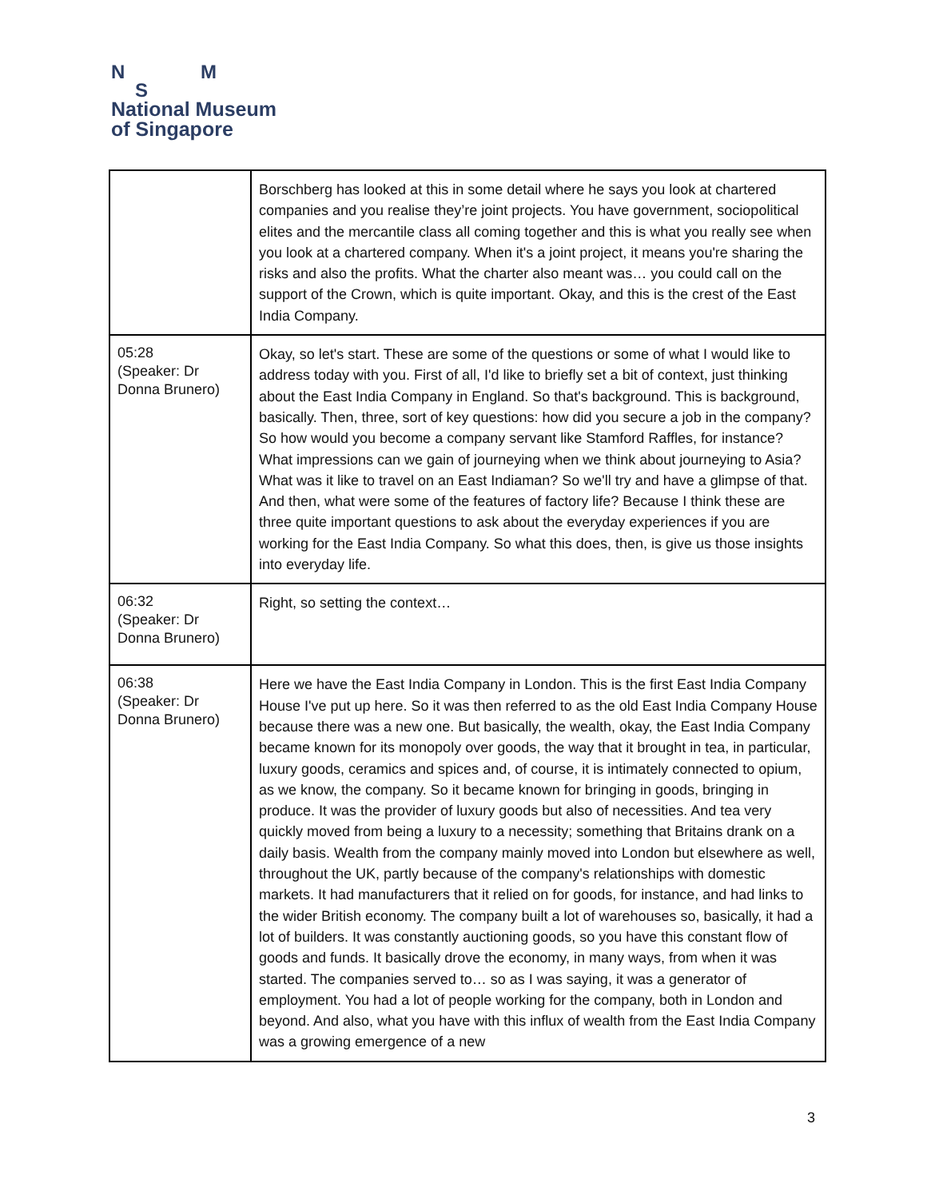N M
S
National Museum
of Singapore
| | Borschberg has looked at this in some detail where he says you look at chartered companies and you realise they’re joint projects. You have government, sociopolitical elites and the mercantile class all coming together and this is what you really see when you look at a chartered company. When it's a joint project, it means you're sharing the risks and also the profits. What the charter also meant was… you could call on the support of the Crown, which is quite important. Okay, and this is the crest of the East India Company. |
| 05:28 (Speaker: Dr Donna Brunero) | Okay, so let's start. These are some of the questions or some of what I would like to address today with you. First of all, I'd like to briefly set a bit of context, just thinking about the East India Company in England. So that's background. This is background, basically. Then, three, sort of key questions: how did you secure a job in the company? So how would you become a company servant like Stamford Raffles, for instance? What impressions can we gain of journeying when we think about journeying to Asia? What was it like to travel on an East Indiaman? So we'll try and have a glimpse of that. And then, what were some of the features of factory life? Because I think these are three quite important questions to ask about the everyday experiences if you are working for the East India Company. So what this does, then, is give us those insights into everyday life. |
| 06:32 (Speaker: Dr Donna Brunero) | Right, so setting the context… |
| 06:38 (Speaker: Dr Donna Brunero) | Here we have the East India Company in London. This is the first East India Company House I've put up here. So it was then referred to as the old East India Company House because there was a new one. But basically, the wealth, okay, the East India Company became known for its monopoly over goods, the way that it brought in tea, in particular, luxury goods, ceramics and spices and, of course, it is intimately connected to opium, as we know, the company. So it became known for bringing in goods, bringing in produce. It was the provider of luxury goods but also of necessities. And tea very quickly moved from being a luxury to a necessity; something that Britains drank on a daily basis. Wealth from the company mainly moved into London but elsewhere as well, throughout the UK, partly because of the company's relationships with domestic markets. It had manufacturers that it relied on for goods, for instance, and had links to the wider British economy. The company built a lot of warehouses so, basically, it had a lot of builders. It was constantly auctioning goods, so you have this constant flow of goods and funds. It basically drove the economy, in many ways, from when it was started. The companies served to… so as I was saying, it was a generator of employment. You had a lot of people working for the company, both in London and beyond. And also, what you have with this influx of wealth from the East India Company was a growing emergence of a new |
3